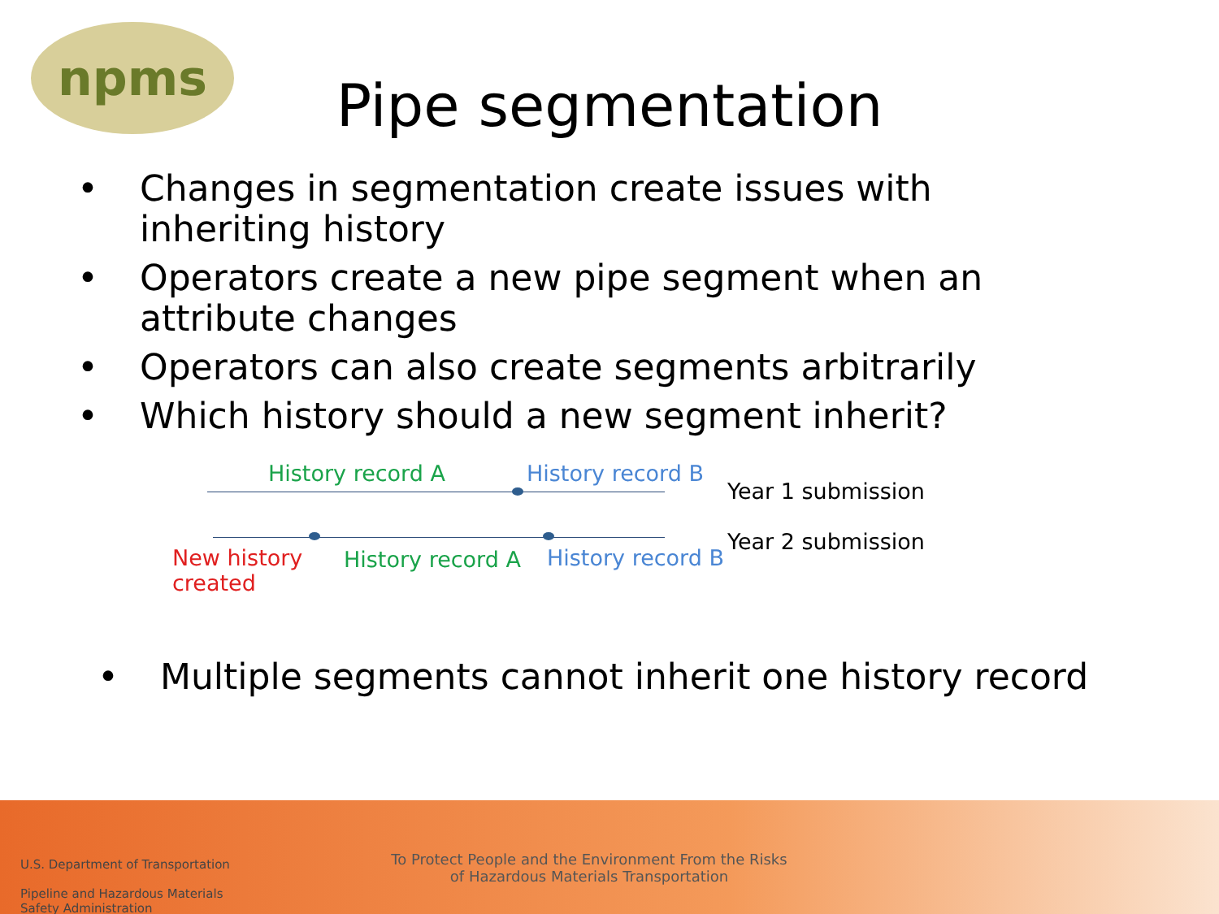npms
Pipe segmentation
• Changes in segmentation create issues with inheriting history
• Operators create a new pipe segment when an attribute changes
• Operators can also create segments arbitrarily
• Which history should a new segment inherit?
History record A History record B
Year 1 submission
Year 2 submission
New history
created
History record A History record B
• Multiple segments cannot inherit one history record
U.S. Department of Transportation
Pipeline and Hazardous Materials
Safety Administration
To Protect People and the Environment From the Risks of Hazardous Materials Transportation